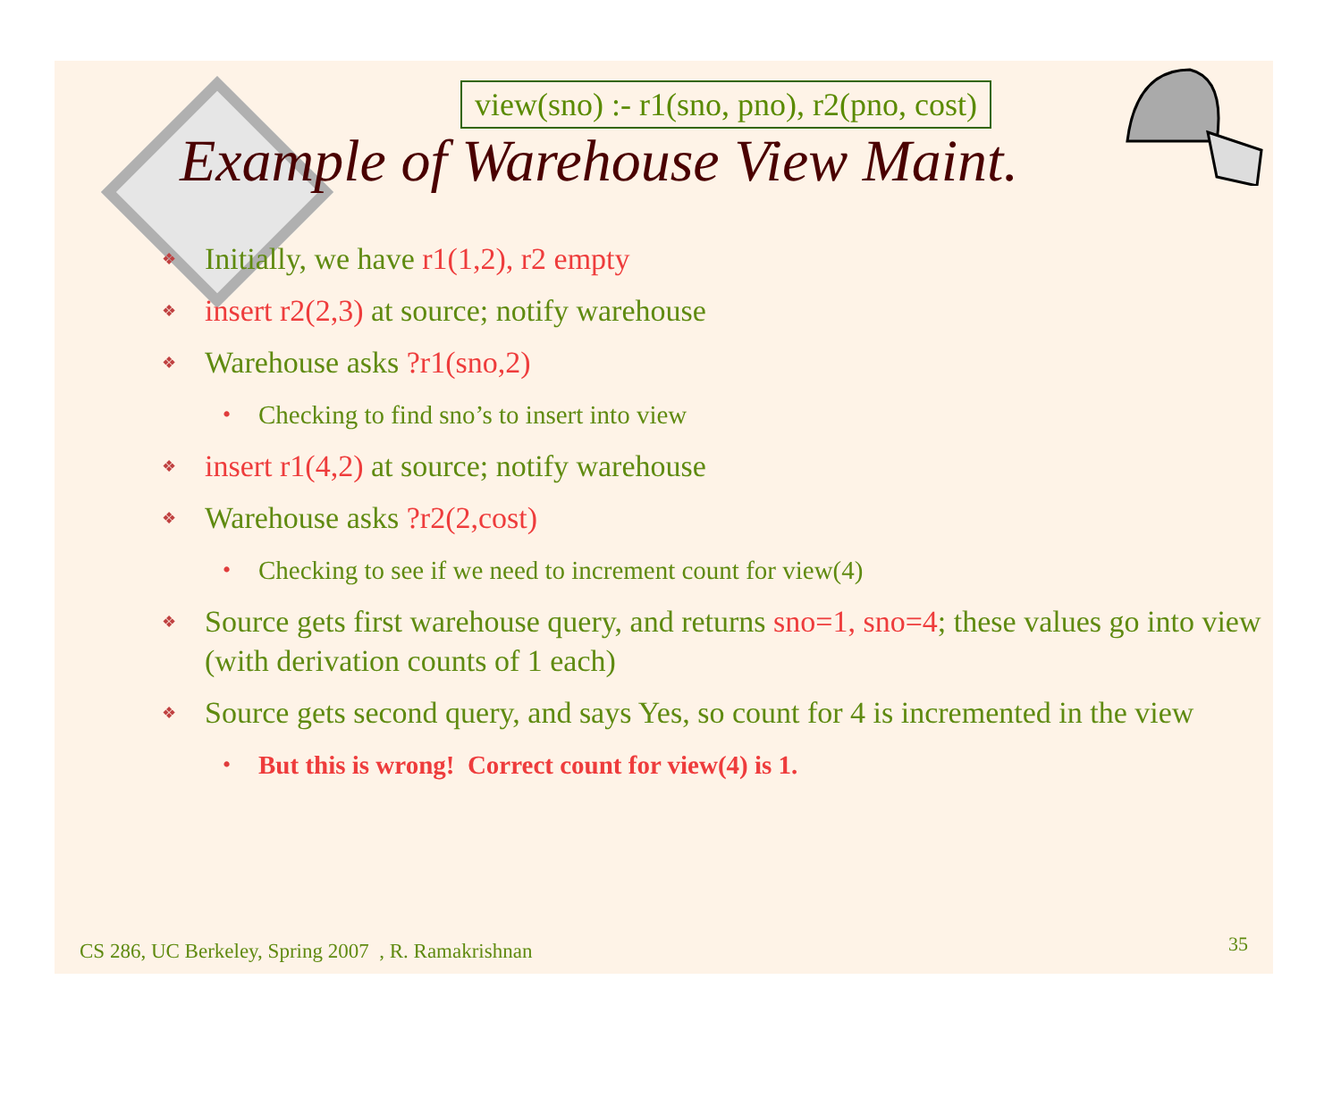view(sno) :- r1(sno, pno), r2(pno, cost)
Example of Warehouse View Maint.
❖ Initially, we have r1(1,2), r2 empty
❖ insert r2(2,3) at source; notify warehouse
❖ Warehouse asks ?r1(sno,2)
• Checking to find sno’s to insert into view
❖ insert r1(4,2) at source; notify warehouse
❖ Warehouse asks ?r2(2,cost)
• Checking to see if we need to increment count for view(4)
❖ Source gets first warehouse query, and returns sno=1, sno=4; these values go into view (with derivation counts of 1 each)
❖ Source gets second query, and says Yes, so count for 4 is incremented in the view
• But this is wrong! Correct count for view(4) is 1.
CS 286, UC Berkeley, Spring 2007 , R. Ramakrishnan
35